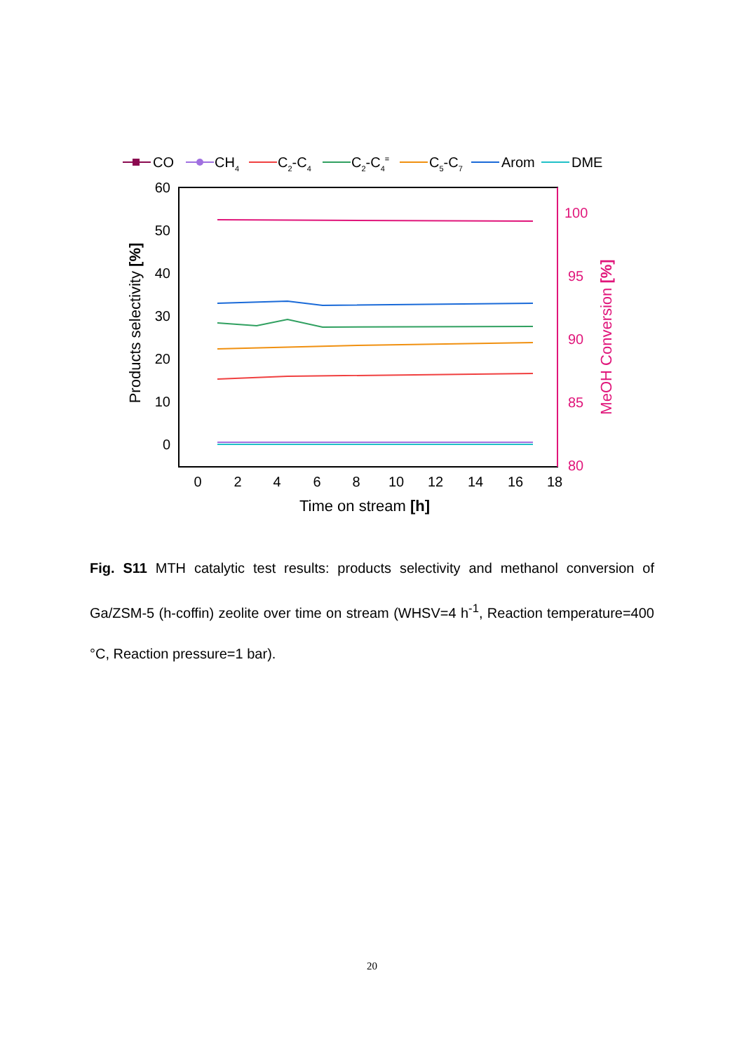CO
CH4
C2-C4
C2-C4=
C5-C7
Arom
DME
60
50
40
30
20
10
0
100
95
90
85
80
0
2
4
6
8
10
12
14
16
18
Time on stream [h]
Products selectivity [%]
MeOH Conversion [%]
Fig. S11 MTH catalytic test results: products selectivity and methanol conversion of Ga/ZSM-5 (h-coffin) zeolite over time on stream (WHSV=4 h<sup>-1</sup>, Reaction temperature=400 °C, Reaction pressure=1 bar).
20